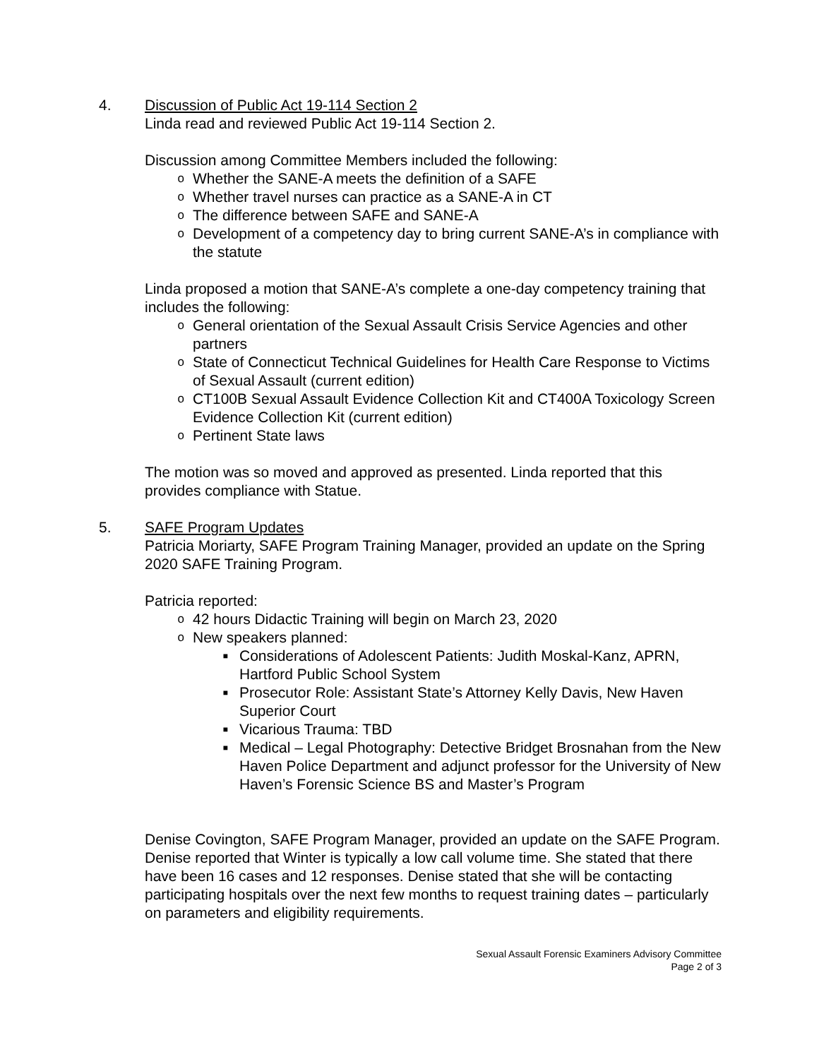4. Discussion of Public Act 19-114 Section 2
Linda read and reviewed Public Act 19-114 Section 2.
Discussion among Committee Members included the following:
o Whether the SANE-A meets the definition of a SAFE
o Whether travel nurses can practice as a SANE-A in CT
o The difference between SAFE and SANE-A
o Development of a competency day to bring current SANE-A’s in compliance with the statute
Linda proposed a motion that SANE-A’s complete a one-day competency training that includes the following:
o General orientation of the Sexual Assault Crisis Service Agencies and other partners
o State of Connecticut Technical Guidelines for Health Care Response to Victims of Sexual Assault (current edition)
o CT100B Sexual Assault Evidence Collection Kit and CT400A Toxicology Screen Evidence Collection Kit (current edition)
o Pertinent State laws
The motion was so moved and approved as presented. Linda reported that this provides compliance with Statue.
5. SAFE Program Updates
Patricia Moriarty, SAFE Program Training Manager, provided an update on the Spring 2020 SAFE Training Program.
Patricia reported:
o 42 hours Didactic Training will begin on March 23, 2020
o New speakers planned:
■ Considerations of Adolescent Patients: Judith Moskal-Kanz, APRN, Hartford Public School System
■ Prosecutor Role: Assistant State’s Attorney Kelly Davis, New Haven Superior Court
■ Vicarious Trauma: TBD
■ Medical – Legal Photography: Detective Bridget Brosnahan from the New Haven Police Department and adjunct professor for the University of New Haven’s Forensic Science BS and Master’s Program
Denise Covington, SAFE Program Manager, provided an update on the SAFE Program. Denise reported that Winter is typically a low call volume time. She stated that there have been 16 cases and 12 responses. Denise stated that she will be contacting participating hospitals over the next few months to request training dates – particularly on parameters and eligibility requirements.
Sexual Assault Forensic Examiners Advisory Committee
Page 2 of 3